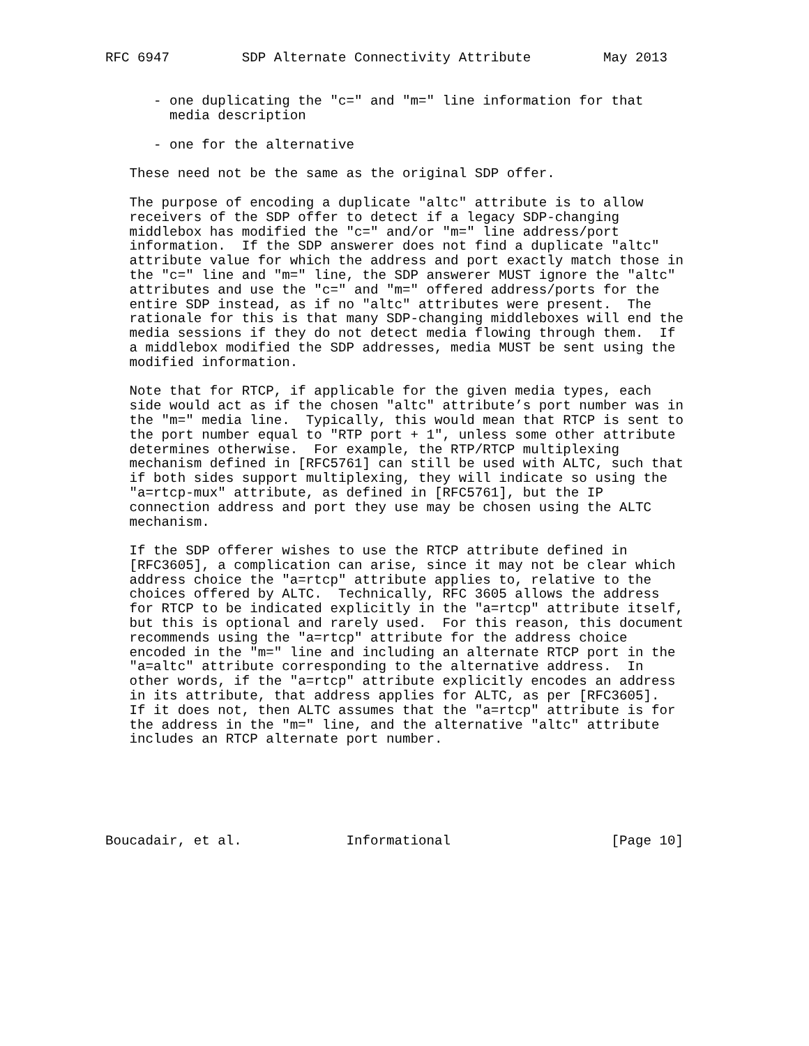RFC 6947         SDP Alternate Connectivity Attribute         May 2013


      - one duplicating the "c=" and "m=" line information for that
        media description

      - one for the alternative

   These need not be the same as the original SDP offer.

   The purpose of encoding a duplicate "altc" attribute is to allow
   receivers of the SDP offer to detect if a legacy SDP-changing
   middlebox has modified the "c=" and/or "m=" line address/port
   information.  If the SDP answerer does not find a duplicate "altc"
   attribute value for which the address and port exactly match those in
   the "c=" line and "m=" line, the SDP answerer MUST ignore the "altc"
   attributes and use the "c=" and "m=" offered address/ports for the
   entire SDP instead, as if no "altc" attributes were present.  The
   rationale for this is that many SDP-changing middleboxes will end the
   media sessions if they do not detect media flowing through them.  If
   a middlebox modified the SDP addresses, media MUST be sent using the
   modified information.

   Note that for RTCP, if applicable for the given media types, each
   side would act as if the chosen "altc" attribute’s port number was in
   the "m=" media line.  Typically, this would mean that RTCP is sent to
   the port number equal to "RTP port + 1", unless some other attribute
   determines otherwise.  For example, the RTP/RTCP multiplexing
   mechanism defined in [RFC5761] can still be used with ALTC, such that
   if both sides support multiplexing, they will indicate so using the
   "a=rtcp-mux" attribute, as defined in [RFC5761], but the IP
   connection address and port they use may be chosen using the ALTC
   mechanism.

   If the SDP offerer wishes to use the RTCP attribute defined in
   [RFC3605], a complication can arise, since it may not be clear which
   address choice the "a=rtcp" attribute applies to, relative to the
   choices offered by ALTC.  Technically, RFC 3605 allows the address
   for RTCP to be indicated explicitly in the "a=rtcp" attribute itself,
   but this is optional and rarely used.  For this reason, this document
   recommends using the "a=rtcp" attribute for the address choice
   encoded in the "m=" line and including an alternate RTCP port in the
   "a=altc" attribute corresponding to the alternative address.  In
   other words, if the "a=rtcp" attribute explicitly encodes an address
   in its attribute, that address applies for ALTC, as per [RFC3605].
   If it does not, then ALTC assumes that the "a=rtcp" attribute is for
   the address in the "m=" line, and the alternative "altc" attribute
   includes an RTCP alternate port number.






Boucadair, et al.             Informational                    [Page 10]